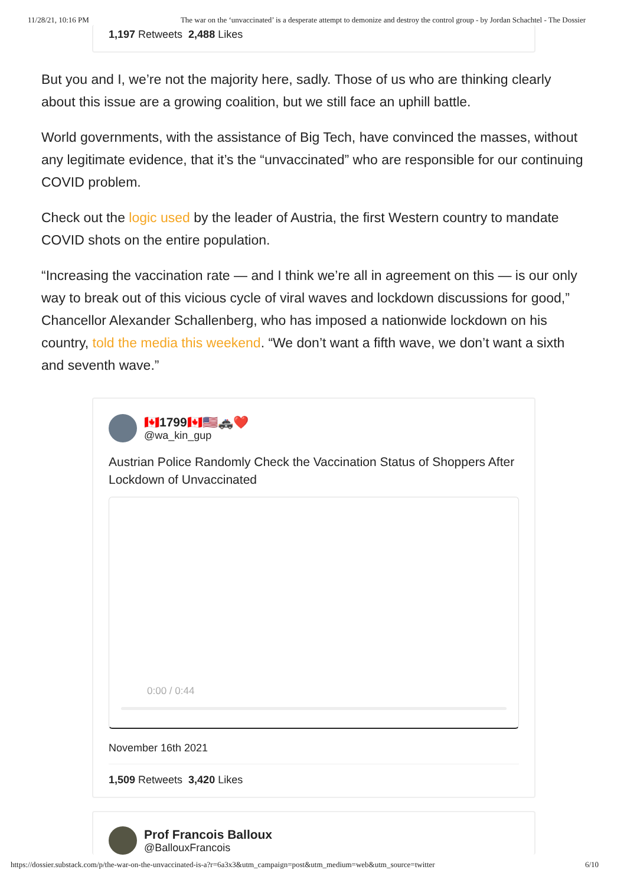11/28/21, 10:16 PM The war on the ‘unvaccinated’ is a desperate attempt to demonize and destroy the control group - by Jordan Schachtel - The Dossier
1,197 Retweets 2,488 Likes
But you and I, we’re not the majority here, sadly. Those of us who are thinking clearly about this issue are a growing coalition, but we still face an uphill battle.
World governments, with the assistance of Big Tech, have convinced the masses, without any legitimate evidence, that it’s the “unvaccinated” who are responsible for our continuing COVID problem.
Check out the logic used by the leader of Austria, the first Western country to mandate COVID shots on the entire population.
“Increasing the vaccination rate — and I think we’re all in agreement on this — is our only way to break out of this vicious cycle of viral waves and lockdown discussions for good,” Chancellor Alexander Schallenberg, who has imposed a nationwide lockdown on his country, told the media this weekend. “We don’t want a fifth wave, we don’t want a sixth and seventh wave.”
🇨🇦1799🇨🇦🇺🇸🚓❤️
@wa_kin_gup
Austrian Police Randomly Check the Vaccination Status of Shoppers After Lockdown of Unvaccinated
0:00 / 0:44
November 16th 2021
1,509 Retweets 3,420 Likes
Prof Francois Balloux
@BallouxFrancois
https://dossier.substack.com/p/the-war-on-the-unvaccinated-is-a?r=6a3x3&utm_campaign=post&utm_medium=web&utm_source=twitter 6/10